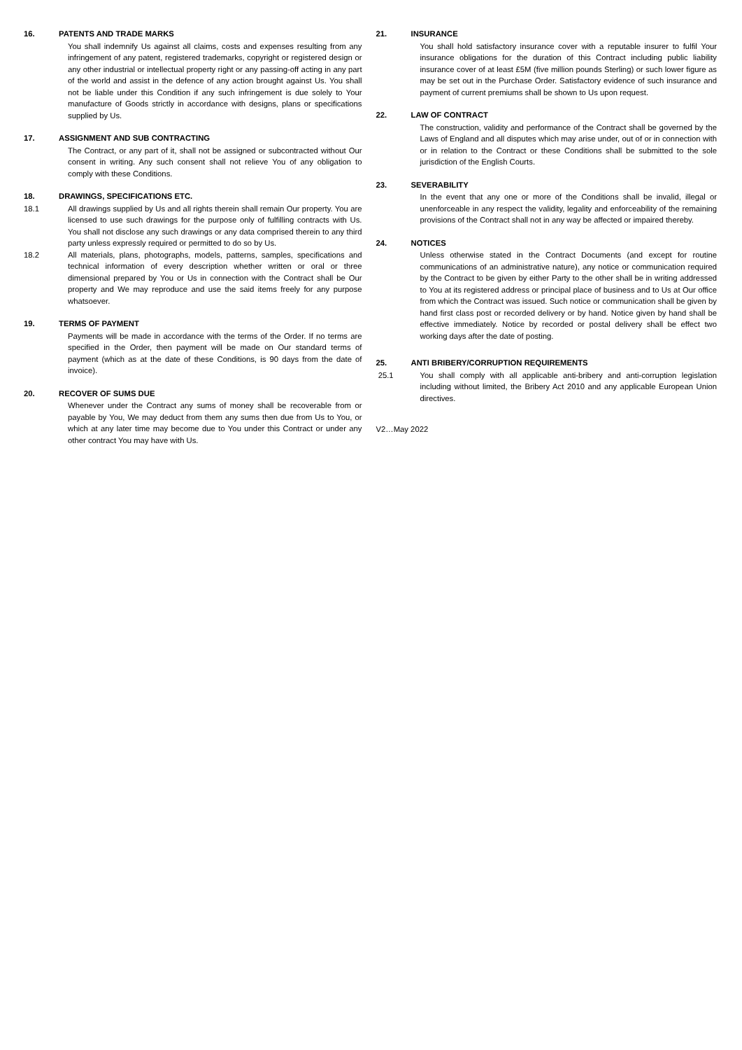16. PATENTS AND TRADE MARKS
You shall indemnify Us against all claims, costs and expenses resulting from any infringement of any patent, registered trademarks, copyright or registered design or any other industrial or intellectual property right or any passing-off acting in any part of the world and assist in the defence of any action brought against Us. You shall not be liable under this Condition if any such infringement is due solely to Your manufacture of Goods strictly in accordance with designs, plans or specifications supplied by Us.
17. ASSIGNMENT AND SUB CONTRACTING
The Contract, or any part of it, shall not be assigned or subcontracted without Our consent in writing. Any such consent shall not relieve You of any obligation to comply with these Conditions.
18. DRAWINGS, SPECIFICATIONS ETC.
18.1 All drawings supplied by Us and all rights therein shall remain Our property. You are licensed to use such drawings for the purpose only of fulfilling contracts with Us. You shall not disclose any such drawings or any data comprised therein to any third party unless expressly required or permitted to do so by Us.
18.2 All materials, plans, photographs, models, patterns, samples, specifications and technical information of every description whether written or oral or three dimensional prepared by You or Us in connection with the Contract shall be Our property and We may reproduce and use the said items freely for any purpose whatsoever.
19. TERMS OF PAYMENT
Payments will be made in accordance with the terms of the Order. If no terms are specified in the Order, then payment will be made on Our standard terms of payment (which as at the date of these Conditions, is 90 days from the date of invoice).
20. RECOVER OF SUMS DUE
Whenever under the Contract any sums of money shall be recoverable from or payable by You, We may deduct from them any sums then due from Us to You, or which at any later time may become due to You under this Contract or under any other contract You may have with Us.
21. INSURANCE
You shall hold satisfactory insurance cover with a reputable insurer to fulfil Your insurance obligations for the duration of this Contract including public liability insurance cover of at least £5M (five million pounds Sterling) or such lower figure as may be set out in the Purchase Order. Satisfactory evidence of such insurance and payment of current premiums shall be shown to Us upon request.
22. LAW OF CONTRACT
The construction, validity and performance of the Contract shall be governed by the Laws of England and all disputes which may arise under, out of or in connection with or in relation to the Contract or these Conditions shall be submitted to the sole jurisdiction of the English Courts.
23. SEVERABILITY
In the event that any one or more of the Conditions shall be invalid, illegal or unenforceable in any respect the validity, legality and enforceability of the remaining provisions of the Contract shall not in any way be affected or impaired thereby.
24. NOTICES
Unless otherwise stated in the Contract Documents (and except for routine communications of an administrative nature), any notice or communication required by the Contract to be given by either Party to the other shall be in writing addressed to You at its registered address or principal place of business and to Us at Our office from which the Contract was issued. Such notice or communication shall be given by hand first class post or recorded delivery or by hand. Notice given by hand shall be effective immediately. Notice by recorded or postal delivery shall be effect two working days after the date of posting.
25. ANTI BRIBERY/CORRUPTION REQUIREMENTS
25.1 You shall comply with all applicable anti-bribery and anti-corruption legislation including without limited, the Bribery Act 2010 and any applicable European Union directives.
V2…May 2022